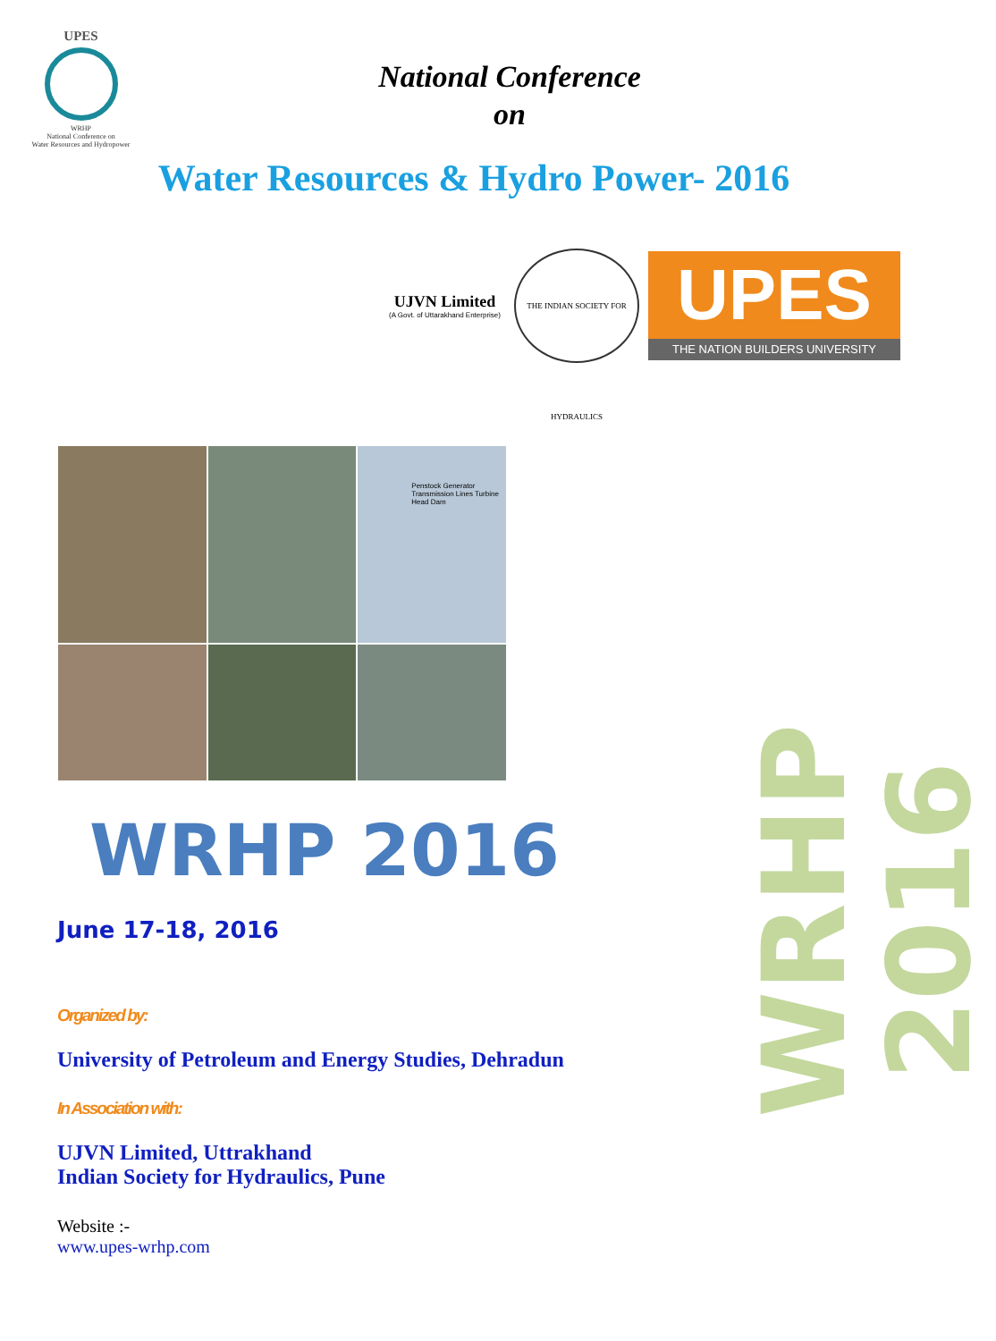UPES
WRHP
National Conference on
Water Resources and Hydropower
National Conference
on
Water Resources & Hydro Power- 2016
UJVN Limited
(A Govt. of Uttarakhand Enterprise)
THE INDIAN SOCIETY FOR HYDRAULICS
UPES
THE NATION BUILDERS UNIVERSITY
Penstock Generator Transmission Lines Turbine Head Dam
WRHP 2016
June 17-18, 2016
Organized by:
University of Petroleum and Energy Studies, Dehradun
In Association with:
UJVN Limited, Uttrakhand
Indian Society for Hydraulics, Pune
Website :-
www.upes-wrhp.com
WRHP 2016